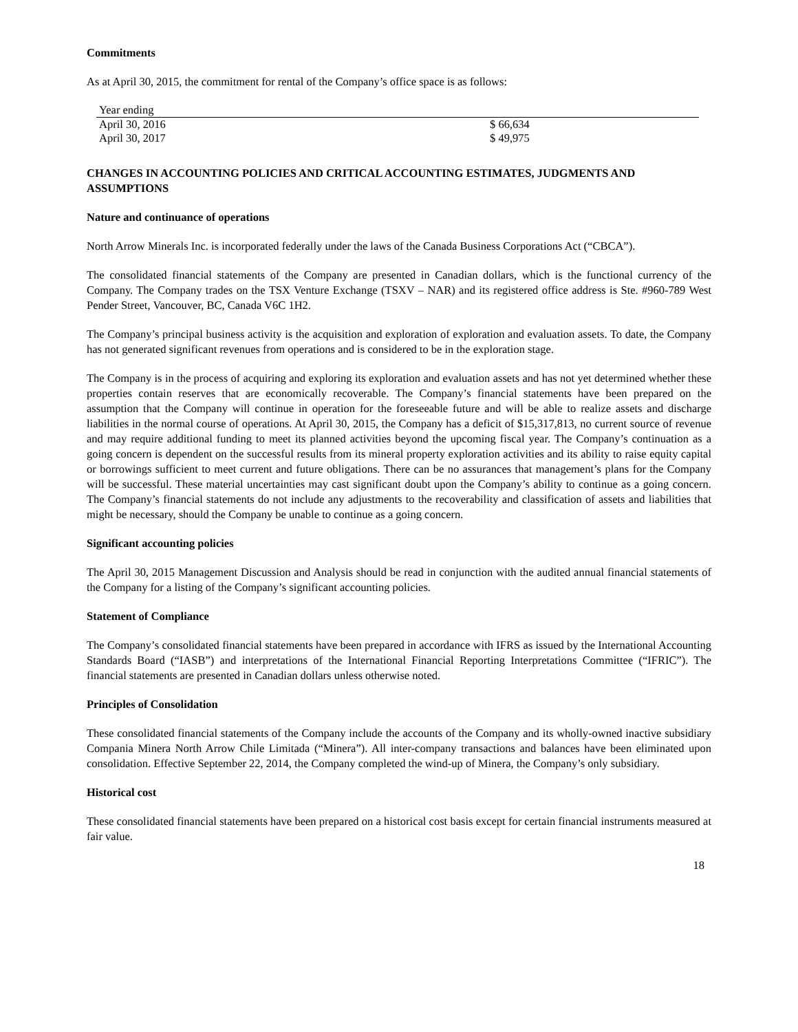Commitments
As at April 30, 2015, the commitment for rental of the Company’s office space is as follows:
| Year ending | |
| April 30, 2016 | $ 66,634 |
| April 30, 2017 | $ 49,975 |
CHANGES IN ACCOUNTING POLICIES AND CRITICAL ACCOUNTING ESTIMATES, JUDGMENTS AND ASSUMPTIONS
Nature and continuance of operations
North Arrow Minerals Inc. is incorporated federally under the laws of the Canada Business Corporations Act (“CBCA”).
The consolidated financial statements of the Company are presented in Canadian dollars, which is the functional currency of the Company. The Company trades on the TSX Venture Exchange (TSXV – NAR) and its registered office address is Ste. #960-789 West Pender Street, Vancouver, BC, Canada V6C 1H2.
The Company’s principal business activity is the acquisition and exploration of exploration and evaluation assets. To date, the Company has not generated significant revenues from operations and is considered to be in the exploration stage.
The Company is in the process of acquiring and exploring its exploration and evaluation assets and has not yet determined whether these properties contain reserves that are economically recoverable. The Company’s financial statements have been prepared on the assumption that the Company will continue in operation for the foreseeable future and will be able to realize assets and discharge liabilities in the normal course of operations. At April 30, 2015, the Company has a deficit of $15,317,813, no current source of revenue and may require additional funding to meet its planned activities beyond the upcoming fiscal year. The Company’s continuation as a going concern is dependent on the successful results from its mineral property exploration activities and its ability to raise equity capital or borrowings sufficient to meet current and future obligations. There can be no assurances that management’s plans for the Company will be successful. These material uncertainties may cast significant doubt upon the Company’s ability to continue as a going concern. The Company’s financial statements do not include any adjustments to the recoverability and classification of assets and liabilities that might be necessary, should the Company be unable to continue as a going concern.
Significant accounting policies
The April 30, 2015 Management Discussion and Analysis should be read in conjunction with the audited annual financial statements of the Company for a listing of the Company’s significant accounting policies.
Statement of Compliance
The Company’s consolidated financial statements have been prepared in accordance with IFRS as issued by the International Accounting Standards Board (“IASB”) and interpretations of the International Financial Reporting Interpretations Committee (“IFRIC”). The financial statements are presented in Canadian dollars unless otherwise noted.
Principles of Consolidation
These consolidated financial statements of the Company include the accounts of the Company and its wholly-owned inactive subsidiary Compania Minera North Arrow Chile Limitada (“Minera”). All inter-company transactions and balances have been eliminated upon consolidation. Effective September 22, 2014, the Company completed the wind-up of Minera, the Company’s only subsidiary.
Historical cost
These consolidated financial statements have been prepared on a historical cost basis except for certain financial instruments measured at fair value.
18